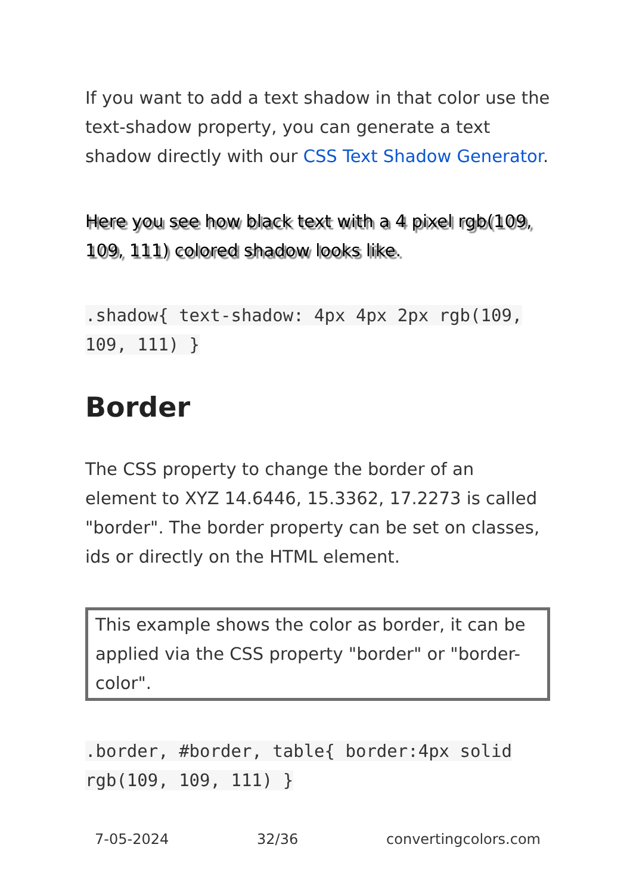If you want to add a text shadow in that color use the text-shadow property, you can generate a text shadow directly with our CSS Text Shadow Generator.
Here you see how black text with a 4 pixel rgb(109, 109, 111) colored shadow looks like.
.shadow{ text-shadow: 4px 4px 2px rgb(109, 109, 111) }
Border
The CSS property to change the border of an element to XYZ 14.6446, 15.3362, 17.2273 is called "border". The border property can be set on classes, ids or directly on the HTML element.
This example shows the color as border, it can be applied via the CSS property "border" or "border-color".
.border, #border, table{ border:4px solid rgb(109, 109, 111) }
7-05-2024 32/36 convertingcolors.com